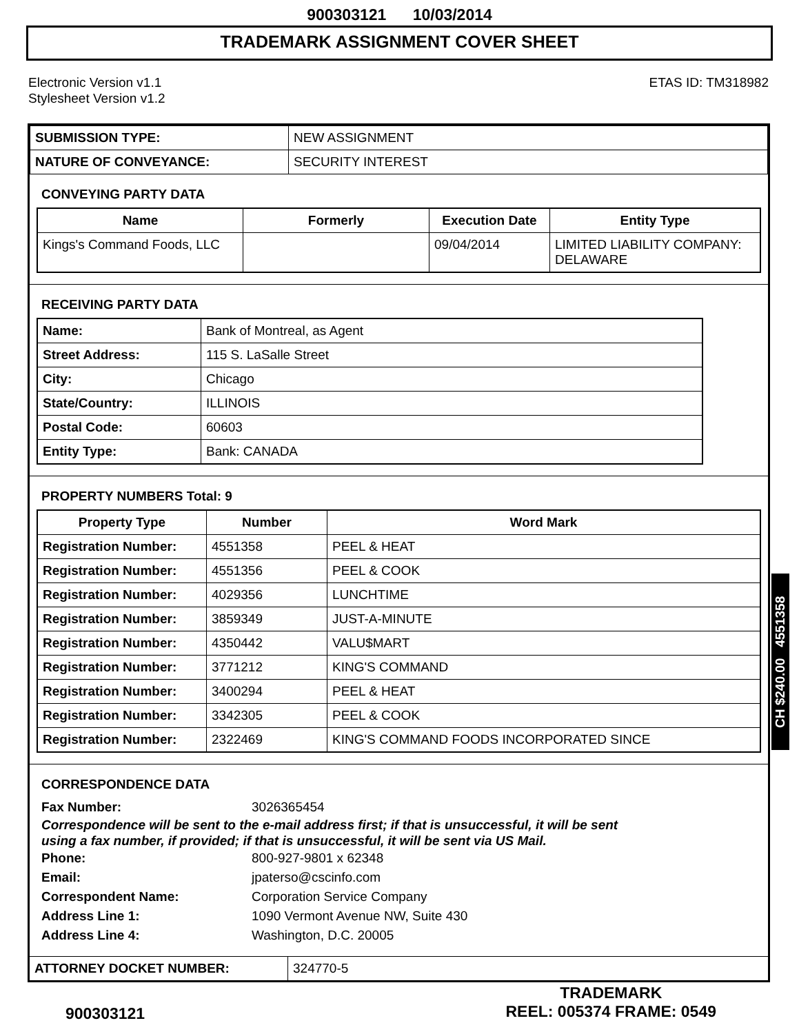900303121 10/03/2014
TRADEMARK ASSIGNMENT COVER SHEET
Electronic Version v1.1
Stylesheet Version v1.2
ETAS ID: TM318982
| SUBMISSION TYPE: | NEW ASSIGNMENT |
| NATURE OF CONVEYANCE: | SECURITY INTEREST |
CONVEYING PARTY DATA
| Name | Formerly | Execution Date | Entity Type |
| --- | --- | --- | --- |
| Kings's Command Foods, LLC | | 09/04/2014 | LIMITED LIABILITY COMPANY: DELAWARE |
RECEIVING PARTY DATA
| Name: | Bank of Montreal, as Agent |
| Street Address: | 115 S. LaSalle Street |
| City: | Chicago |
| State/Country: | ILLINOIS |
| Postal Code: | 60603 |
| Entity Type: | Bank: CANADA |
PROPERTY NUMBERS Total: 9
| Property Type | Number | Word Mark |
| --- | --- | --- |
| Registration Number: | 4551358 | PEEL & HEAT |
| Registration Number: | 4551356 | PEEL & COOK |
| Registration Number: | 4029356 | LUNCHTIME |
| Registration Number: | 3859349 | JUST-A-MINUTE |
| Registration Number: | 4350442 | VALU$MART |
| Registration Number: | 3771212 | KING'S COMMAND |
| Registration Number: | 3400294 | PEEL & HEAT |
| Registration Number: | 3342305 | PEEL & COOK |
| Registration Number: | 2322469 | KING'S COMMAND FOODS INCORPORATED SINCE |
CORRESPONDENCE DATA
Fax Number: 3026365454
Correspondence will be sent to the e-mail address first; if that is unsuccessful, it will be sent
using a fax number, if provided; if that is unsuccessful, it will be sent via US Mail.
Phone: 800-927-9801 x 62348
Email: jpaterso@cscinfo.com
Correspondent Name: Corporation Service Company
Address Line 1: 1090 Vermont Avenue NW, Suite 430
Address Line 4: Washington, D.C. 20005
| ATTORNEY DOCKET NUMBER: | 324770-5 |
CH $240.00 4551358
900303121
TRADEMARK
REEL: 005374 FRAME: 0549